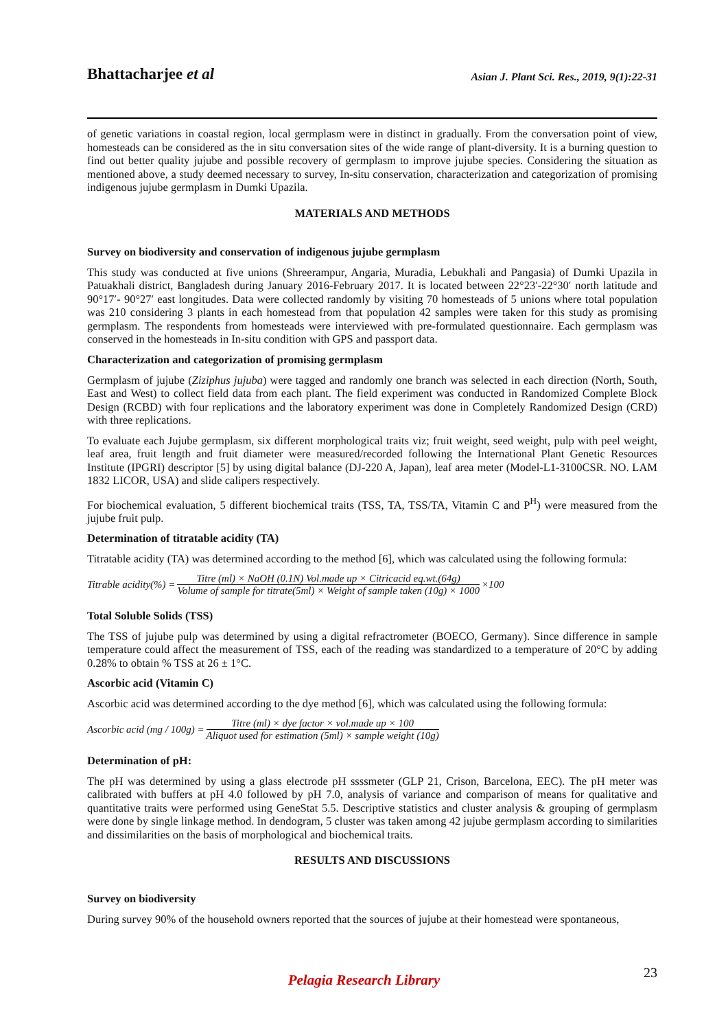Bhattacharjee et al
Asian J. Plant Sci. Res., 2019, 9(1):22-31
of genetic variations in coastal region, local germplasm were in distinct in gradually. From the conversation point of view, homesteads can be considered as the in situ conversation sites of the wide range of plant-diversity. It is a burning question to find out better quality jujube and possible recovery of germplasm to improve jujube species. Considering the situation as mentioned above, a study deemed necessary to survey, In-situ conservation, characterization and categorization of promising indigenous jujube germplasm in Dumki Upazila.
MATERIALS AND METHODS
Survey on biodiversity and conservation of indigenous jujube germplasm
This study was conducted at five unions (Shreerampur, Angaria, Muradia, Lebukhali and Pangasia) of Dumki Upazila in Patuakhali district, Bangladesh during January 2016-February 2017. It is located between 22°23′-22°30′ north latitude and 90°17′- 90°27′ east longitudes. Data were collected randomly by visiting 70 homesteads of 5 unions where total population was 210 considering 3 plants in each homestead from that population 42 samples were taken for this study as promising germplasm. The respondents from homesteads were interviewed with pre-formulated questionnaire. Each germplasm was conserved in the homesteads in In-situ condition with GPS and passport data.
Characterization and categorization of promising germplasm
Germplasm of jujube (Ziziphus jujuba) were tagged and randomly one branch was selected in each direction (North, South, East and West) to collect field data from each plant. The field experiment was conducted in Randomized Complete Block Design (RCBD) with four replications and the laboratory experiment was done in Completely Randomized Design (CRD) with three replications.
To evaluate each Jujube germplasm, six different morphological traits viz; fruit weight, seed weight, pulp with peel weight, leaf area, fruit length and fruit diameter were measured/recorded following the International Plant Genetic Resources Institute (IPGRI) descriptor [5] by using digital balance (DJ-220 A, Japan), leaf area meter (Model-L1-3100CSR. NO. LAM 1832 LICOR, USA) and slide calipers respectively.
For biochemical evaluation, 5 different biochemical traits (TSS, TA, TSS/TA, Vitamin C and P<sup>H</sup>) were measured from the jujube fruit pulp.
Determination of titratable acidity (TA)
Titratable acidity (TA) was determined according to the method [6], which was calculated using the following formula:
Titrable acidity(%) = Titre (ml) × NaOH (0.1N) Vol.made up × Citricacid eq.wt.(64g) Volume of sample for titrate(5ml) × Weight of sample taken (10g) × 1000 ×100
Total Soluble Solids (TSS)
The TSS of jujube pulp was determined by using a digital refractrometer (BOECO, Germany). Since difference in sample temperature could affect the measurement of TSS, each of the reading was standardized to a temperature of 20°C by adding 0.28% to obtain % TSS at 26 ± 1°C.
Ascorbic acid (Vitamin C)
Ascorbic acid was determined according to the dye method [6], which was calculated using the following formula:
Ascorbic acid (mg / 100g) = Titre (ml) × dye factor × vol.made up × 100 Aliquot used for estimation (5ml) × sample weight (10g)
Determination of pH:
The pH was determined by using a glass electrode pH ssssmeter (GLP 21, Crison, Barcelona, EEC). The pH meter was calibrated with buffers at pH 4.0 followed by pH 7.0, analysis of variance and comparison of means for qualitative and quantitative traits were performed using GeneStat 5.5. Descriptive statistics and cluster analysis & grouping of germplasm were done by single linkage method. In dendogram, 5 cluster was taken among 42 jujube germplasm according to similarities and dissimilarities on the basis of morphological and biochemical traits.
RESULTS AND DISCUSSIONS
Survey on biodiversity
During survey 90% of the household owners reported that the sources of jujube at their homestead were spontaneous,
23 Pelagia Research Library